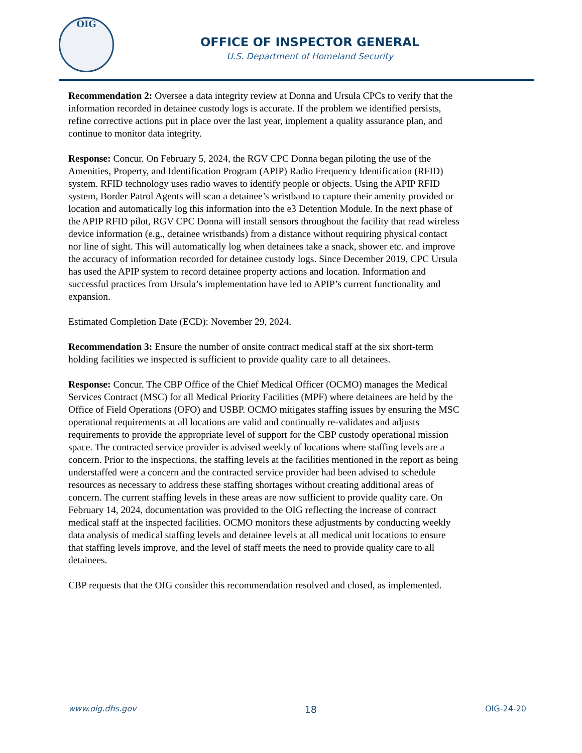OIG
OFFICE OF INSPECTOR GENERAL
U.S. Department of Homeland Security
Recommendation 2: Oversee a data integrity review at Donna and Ursula CPCs to verify that the information recorded in detainee custody logs is accurate. If the problem we identified persists, refine corrective actions put in place over the last year, implement a quality assurance plan, and continue to monitor data integrity.
Response: Concur. On February 5, 2024, the RGV CPC Donna began piloting the use of the Amenities, Property, and Identification Program (APIP) Radio Frequency Identification (RFID) system. RFID technology uses radio waves to identify people or objects. Using the APIP RFID system, Border Patrol Agents will scan a detainee’s wristband to capture their amenity provided or location and automatically log this information into the e3 Detention Module. In the next phase of the APIP RFID pilot, RGV CPC Donna will install sensors throughout the facility that read wireless device information (e.g., detainee wristbands) from a distance without requiring physical contact nor line of sight. This will automatically log when detainees take a snack, shower etc. and improve the accuracy of information recorded for detainee custody logs. Since December 2019, CPC Ursula has used the APIP system to record detainee property actions and location. Information and successful practices from Ursula’s implementation have led to APIP’s current functionality and expansion.
Estimated Completion Date (ECD): November 29, 2024.
Recommendation 3: Ensure the number of onsite contract medical staff at the six short-term holding facilities we inspected is sufficient to provide quality care to all detainees.
Response: Concur. The CBP Office of the Chief Medical Officer (OCMO) manages the Medical Services Contract (MSC) for all Medical Priority Facilities (MPF) where detainees are held by the Office of Field Operations (OFO) and USBP. OCMO mitigates staffing issues by ensuring the MSC operational requirements at all locations are valid and continually re-validates and adjusts requirements to provide the appropriate level of support for the CBP custody operational mission space. The contracted service provider is advised weekly of locations where staffing levels are a concern. Prior to the inspections, the staffing levels at the facilities mentioned in the report as being understaffed were a concern and the contracted service provider had been advised to schedule resources as necessary to address these staffing shortages without creating additional areas of concern. The current staffing levels in these areas are now sufficient to provide quality care. On February 14, 2024, documentation was provided to the OIG reflecting the increase of contract medical staff at the inspected facilities. OCMO monitors these adjustments by conducting weekly data analysis of medical staffing levels and detainee levels at all medical unit locations to ensure that staffing levels improve, and the level of staff meets the need to provide quality care to all detainees.
CBP requests that the OIG consider this recommendation resolved and closed, as implemented.
www.oig.dhs.gov 18 OIG-24-20